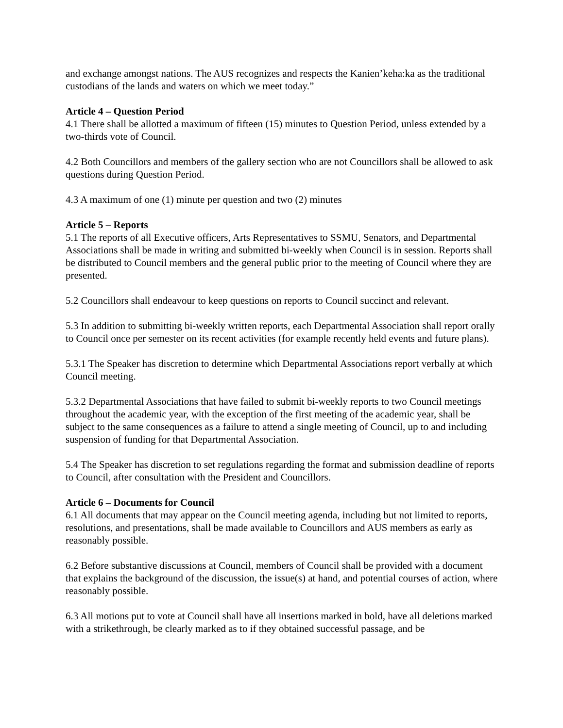and exchange amongst nations. The AUS recognizes and respects the Kanien’keha:ka as the traditional custodians of the lands and waters on which we meet today.”
Article 4 – Question Period
4.1 There shall be allotted a maximum of fifteen (15) minutes to Question Period, unless extended by a two-thirds vote of Council.
4.2 Both Councillors and members of the gallery section who are not Councillors shall be allowed to ask questions during Question Period.
4.3 A maximum of one (1) minute per question and two (2) minutes
Article 5 – Reports
5.1 The reports of all Executive officers, Arts Representatives to SSMU, Senators, and Departmental Associations shall be made in writing and submitted bi-weekly when Council is in session. Reports shall be distributed to Council members and the general public prior to the meeting of Council where they are presented.
5.2 Councillors shall endeavour to keep questions on reports to Council succinct and relevant.
5.3 In addition to submitting bi-weekly written reports, each Departmental Association shall report orally to Council once per semester on its recent activities (for example recently held events and future plans).
5.3.1 The Speaker has discretion to determine which Departmental Associations report verbally at which Council meeting.
5.3.2 Departmental Associations that have failed to submit bi-weekly reports to two Council meetings throughout the academic year, with the exception of the first meeting of the academic year, shall be subject to the same consequences as a failure to attend a single meeting of Council, up to and including suspension of funding for that Departmental Association.
5.4 The Speaker has discretion to set regulations regarding the format and submission deadline of reports to Council, after consultation with the President and Councillors.
Article 6 – Documents for Council
6.1 All documents that may appear on the Council meeting agenda, including but not limited to reports, resolutions, and presentations, shall be made available to Councillors and AUS members as early as reasonably possible.
6.2 Before substantive discussions at Council, members of Council shall be provided with a document that explains the background of the discussion, the issue(s) at hand, and potential courses of action, where reasonably possible.
6.3 All motions put to vote at Council shall have all insertions marked in bold, have all deletions marked with a strikethrough, be clearly marked as to if they obtained successful passage, and be